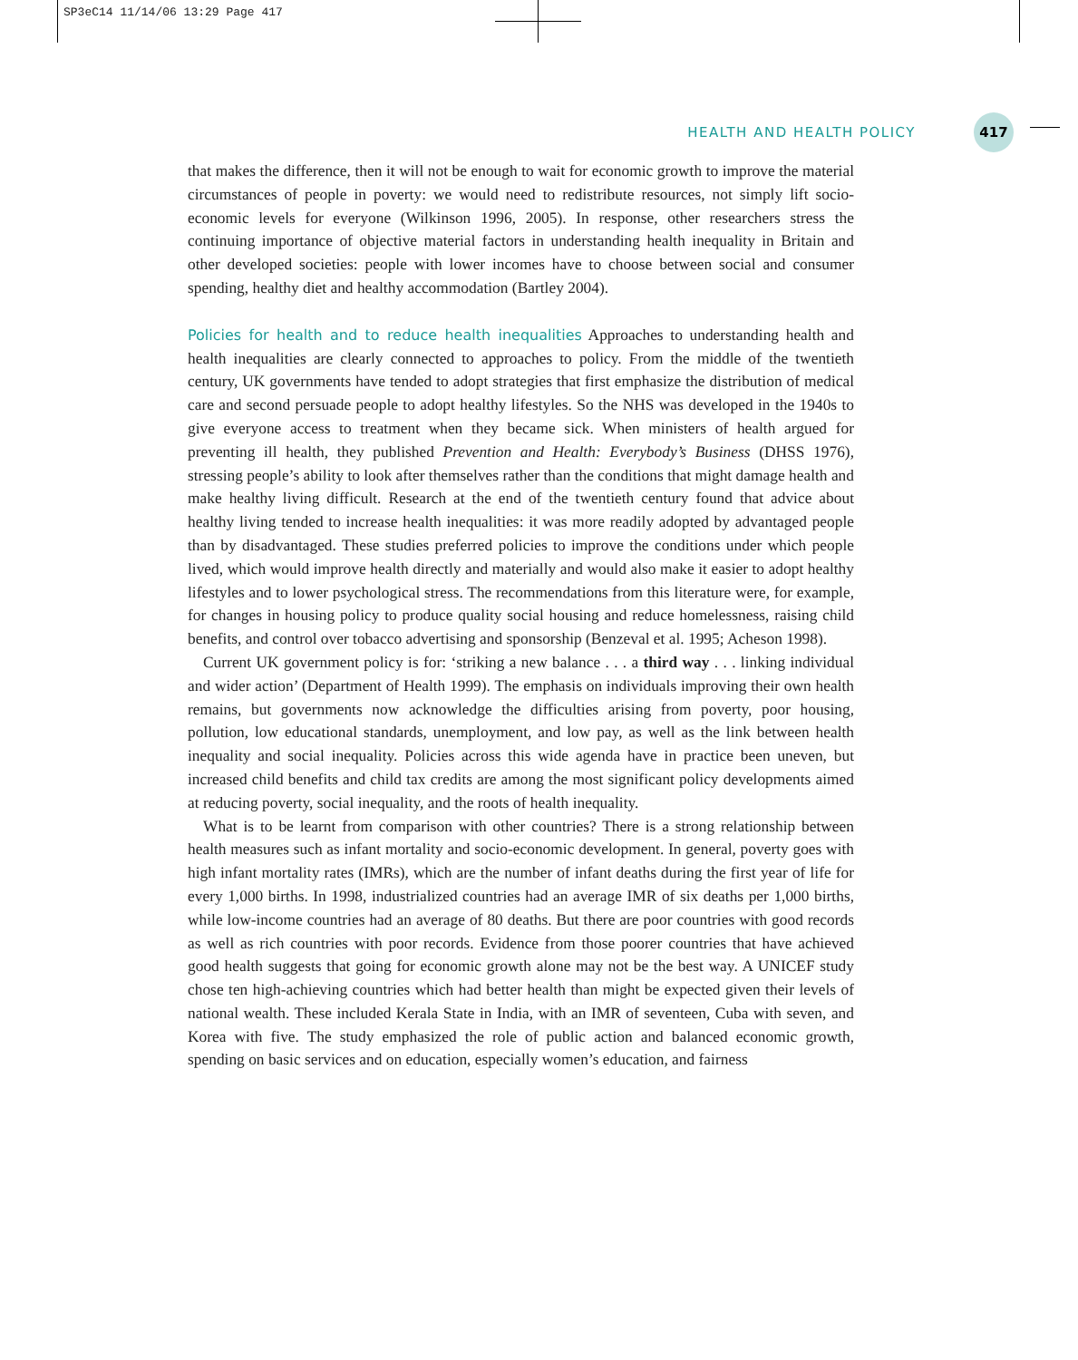SP3eC14 11/14/06 13:29 Page 417
HEALTH AND HEALTH POLICY 417
that makes the difference, then it will not be enough to wait for economic growth to improve the material circumstances of people in poverty: we would need to redistribute resources, not simply lift socio-economic levels for everyone (Wilkinson 1996, 2005). In response, other researchers stress the continuing importance of objective material factors in understanding health inequality in Britain and other developed societies: people with lower incomes have to choose between social and consumer spending, healthy diet and healthy accommodation (Bartley 2004).
Policies for health and to reduce health inequalities Approaches to understanding health and health inequalities are clearly connected to approaches to policy. From the middle of the twentieth century, UK governments have tended to adopt strategies that first emphasize the distribution of medical care and second persuade people to adopt healthy lifestyles. So the NHS was developed in the 1940s to give everyone access to treatment when they became sick. When ministers of health argued for preventing ill health, they published Prevention and Health: Everybody’s Business (DHSS 1976), stressing people’s ability to look after themselves rather than the conditions that might damage health and make healthy living difficult. Research at the end of the twentieth century found that advice about healthy living tended to increase health inequalities: it was more readily adopted by advantaged people than by disadvantaged. These studies preferred policies to improve the conditions under which people lived, which would improve health directly and materially and would also make it easier to adopt healthy lifestyles and to lower psychological stress. The recommendations from this literature were, for example, for changes in housing policy to produce quality social housing and reduce homelessness, raising child benefits, and control over tobacco advertising and sponsorship (Benzeval et al. 1995; Acheson 1998).
Current UK government policy is for: ‘striking a new balance . . . a third way . . . linking individual and wider action’ (Department of Health 1999). The emphasis on individuals improving their own health remains, but governments now acknowledge the difficulties arising from poverty, poor housing, pollution, low educational standards, unemployment, and low pay, as well as the link between health inequality and social inequality. Policies across this wide agenda have in practice been uneven, but increased child benefits and child tax credits are among the most significant policy developments aimed at reducing poverty, social inequality, and the roots of health inequality.
What is to be learnt from comparison with other countries? There is a strong relationship between health measures such as infant mortality and socio-economic development. In general, poverty goes with high infant mortality rates (IMRs), which are the number of infant deaths during the first year of life for every 1,000 births. In 1998, industrialized countries had an average IMR of six deaths per 1,000 births, while low-income countries had an average of 80 deaths. But there are poor countries with good records as well as rich countries with poor records. Evidence from those poorer countries that have achieved good health suggests that going for economic growth alone may not be the best way. A UNICEF study chose ten high-achieving countries which had better health than might be expected given their levels of national wealth. These included Kerala State in India, with an IMR of seventeen, Cuba with seven, and Korea with five. The study emphasized the role of public action and balanced economic growth, spending on basic services and on education, especially women’s education, and fairness